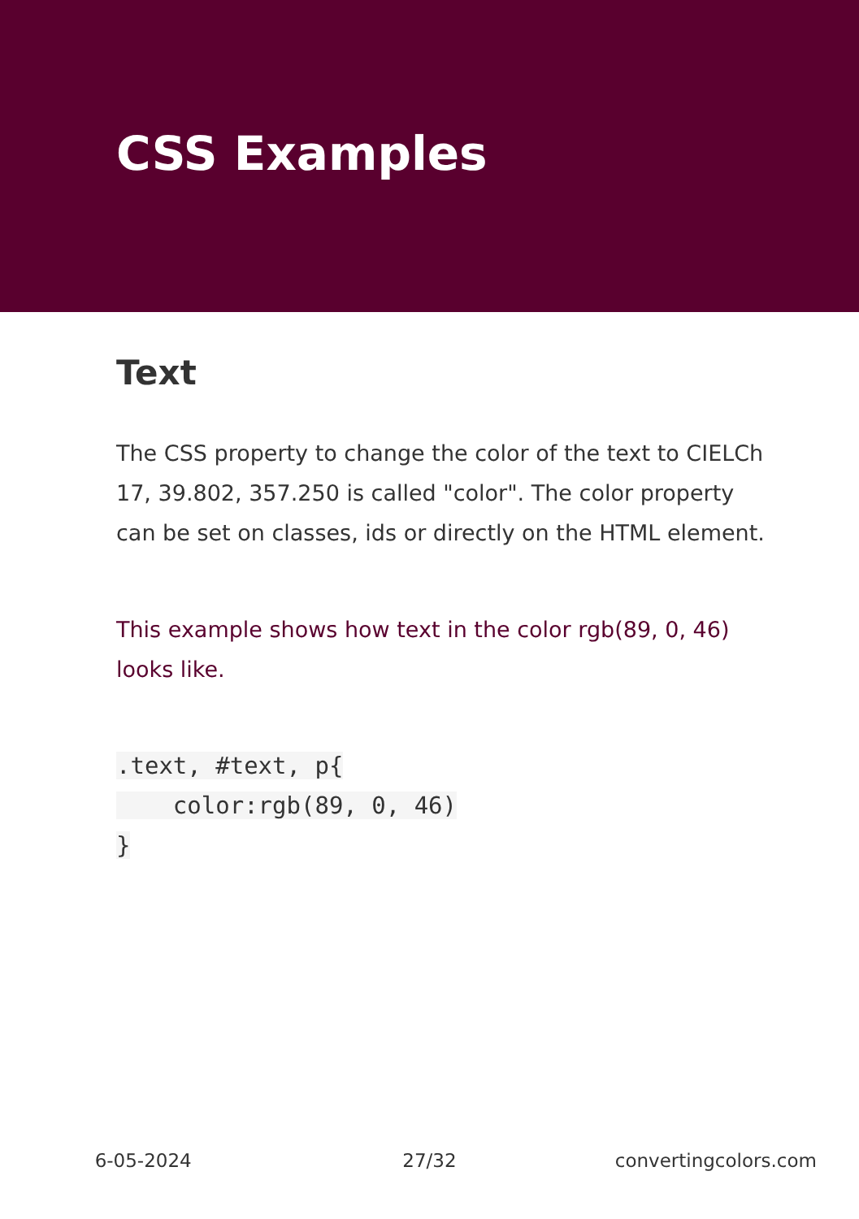CSS Examples
Text
The CSS property to change the color of the text to CIELCh 17, 39.802, 357.250 is called "color". The color property can be set on classes, ids or directly on the HTML element.
This example shows how text in the color rgb(89, 0, 46) looks like.
.text, #text, p{
    color:rgb(89, 0, 46)
}
6-05-2024 27/32 convertingcolors.com